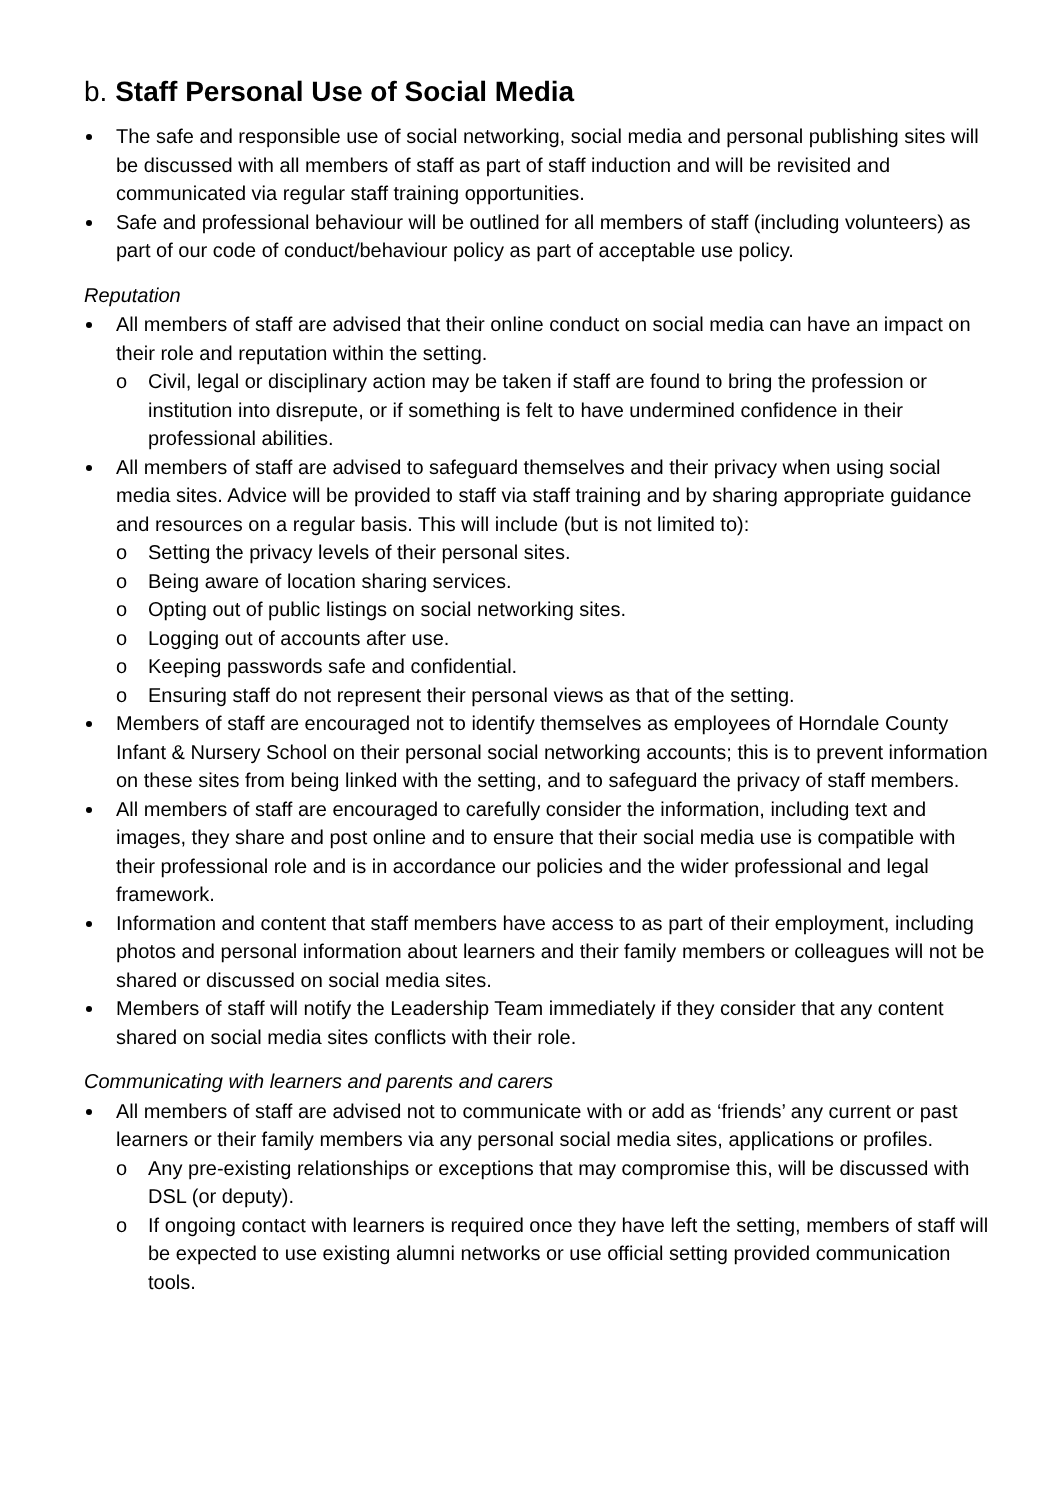b. Staff Personal Use of Social Media
The safe and responsible use of social networking, social media and personal publishing sites will be discussed with all members of staff as part of staff induction and will be revisited and communicated via regular staff training opportunities.
Safe and professional behaviour will be outlined for all members of staff (including volunteers) as part of our code of conduct/behaviour policy as part of acceptable use policy.
Reputation
All members of staff are advised that their online conduct on social media can have an impact on their role and reputation within the setting.
o Civil, legal or disciplinary action may be taken if staff are found to bring the profession or institution into disrepute, or if something is felt to have undermined confidence in their professional abilities.
All members of staff are advised to safeguard themselves and their privacy when using social media sites. Advice will be provided to staff via staff training and by sharing appropriate guidance and resources on a regular basis. This will include (but is not limited to):
o Setting the privacy levels of their personal sites.
o Being aware of location sharing services.
o Opting out of public listings on social networking sites.
o Logging out of accounts after use.
o Keeping passwords safe and confidential.
o Ensuring staff do not represent their personal views as that of the setting.
Members of staff are encouraged not to identify themselves as employees of Horndale County Infant & Nursery School on their personal social networking accounts; this is to prevent information on these sites from being linked with the setting, and to safeguard the privacy of staff members.
All members of staff are encouraged to carefully consider the information, including text and images, they share and post online and to ensure that their social media use is compatible with their professional role and is in accordance our policies and the wider professional and legal framework.
Information and content that staff members have access to as part of their employment, including photos and personal information about learners and their family members or colleagues will not be shared or discussed on social media sites.
Members of staff will notify the Leadership Team immediately if they consider that any content shared on social media sites conflicts with their role.
Communicating with learners and parents and carers
All members of staff are advised not to communicate with or add as ‘friends’ any current or past learners or their family members via any personal social media sites, applications or profiles.
o Any pre-existing relationships or exceptions that may compromise this, will be discussed with DSL (or deputy).
o If ongoing contact with learners is required once they have left the setting, members of staff will be expected to use existing alumni networks or use official setting provided communication tools.